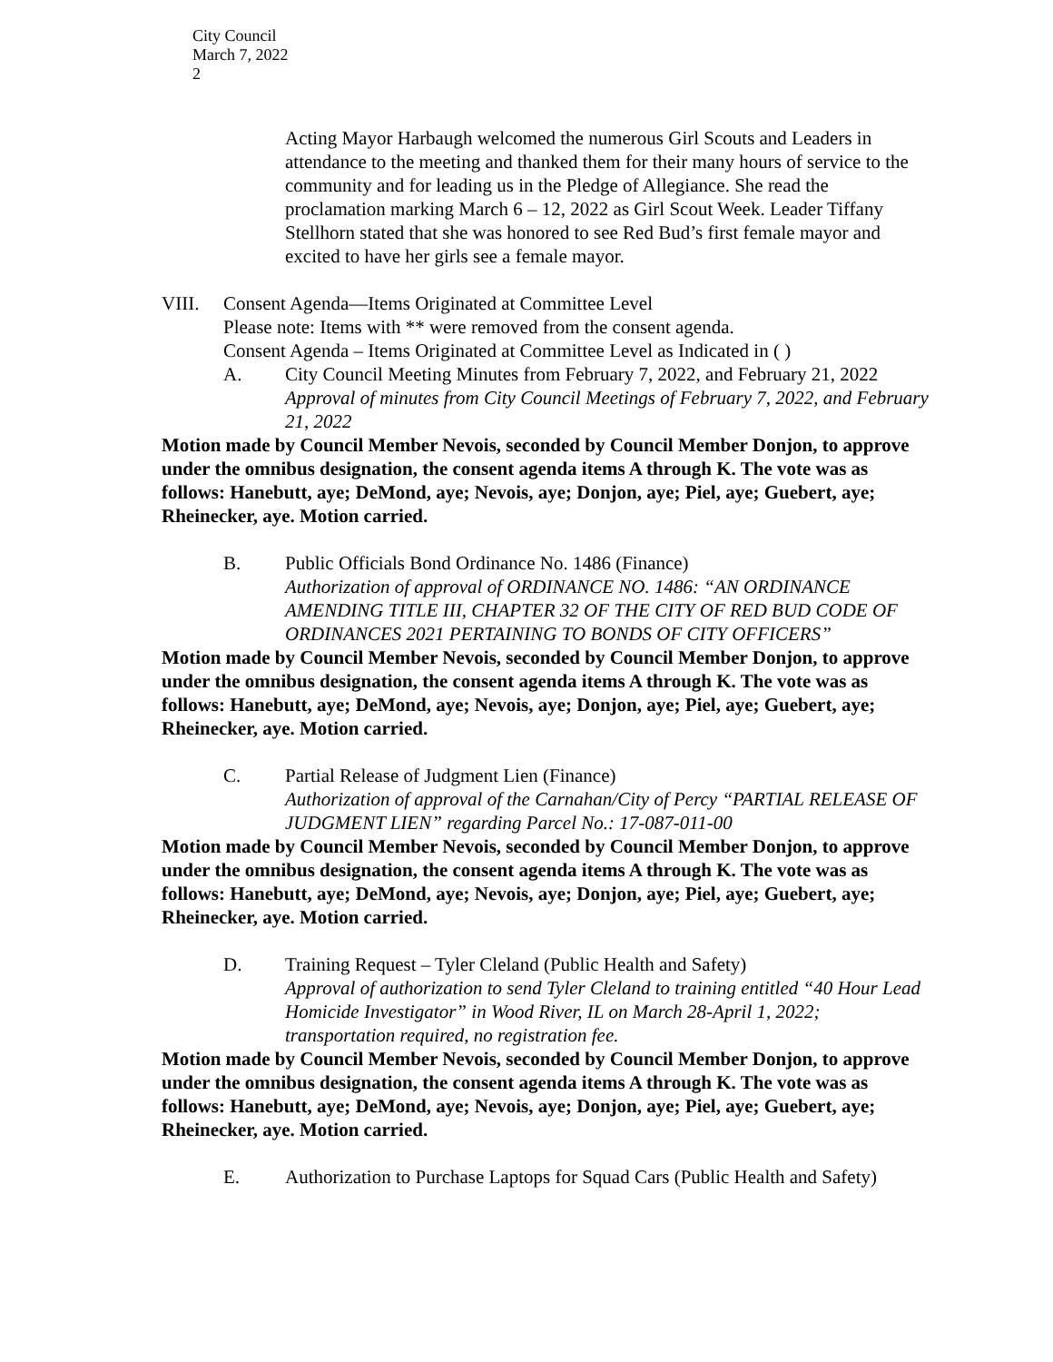City Council
March 7, 2022
2
Acting Mayor Harbaugh welcomed the numerous Girl Scouts and Leaders in attendance to the meeting and thanked them for their many hours of service to the community and for leading us in the Pledge of Allegiance. She read the proclamation marking March 6 – 12, 2022 as Girl Scout Week. Leader Tiffany Stellhorn stated that she was honored to see Red Bud’s first female mayor and excited to have her girls see a female mayor.
VIII. Consent Agenda—Items Originated at Committee Level
Please note: Items with ** were removed from the consent agenda.
Consent Agenda – Items Originated at Committee Level as Indicated in ( )
A. City Council Meeting Minutes from February 7, 2022, and February 21, 2022
Approval of minutes from City Council Meetings of February 7, 2022, and February 21, 2022
Motion made by Council Member Nevois, seconded by Council Member Donjon, to approve under the omnibus designation, the consent agenda items A through K. The vote was as follows: Hanebutt, aye; DeMond, aye; Nevois, aye; Donjon, aye; Piel, aye; Guebert, aye; Rheinecker, aye. Motion carried.
B. Public Officials Bond Ordinance No. 1486 (Finance)
Authorization of approval of ORDINANCE NO. 1486: “AN ORDINANCE AMENDING TITLE III, CHAPTER 32 OF THE CITY OF RED BUD CODE OF ORDINANCES 2021 PERTAINING TO BONDS OF CITY OFFICERS”
Motion made by Council Member Nevois, seconded by Council Member Donjon, to approve under the omnibus designation, the consent agenda items A through K. The vote was as follows: Hanebutt, aye; DeMond, aye; Nevois, aye; Donjon, aye; Piel, aye; Guebert, aye; Rheinecker, aye. Motion carried.
C. Partial Release of Judgment Lien (Finance)
Authorization of approval of the Carnahan/City of Percy “PARTIAL RELEASE OF JUDGMENT LIEN” regarding Parcel No.: 17-087-011-00
Motion made by Council Member Nevois, seconded by Council Member Donjon, to approve under the omnibus designation, the consent agenda items A through K. The vote was as follows: Hanebutt, aye; DeMond, aye; Nevois, aye; Donjon, aye; Piel, aye; Guebert, aye; Rheinecker, aye. Motion carried.
D. Training Request – Tyler Cleland (Public Health and Safety)
Approval of authorization to send Tyler Cleland to training entitled “40 Hour Lead Homicide Investigator” in Wood River, IL on March 28-April 1, 2022; transportation required, no registration fee.
Motion made by Council Member Nevois, seconded by Council Member Donjon, to approve under the omnibus designation, the consent agenda items A through K. The vote was as follows: Hanebutt, aye; DeMond, aye; Nevois, aye; Donjon, aye; Piel, aye; Guebert, aye; Rheinecker, aye. Motion carried.
E. Authorization to Purchase Laptops for Squad Cars (Public Health and Safety)